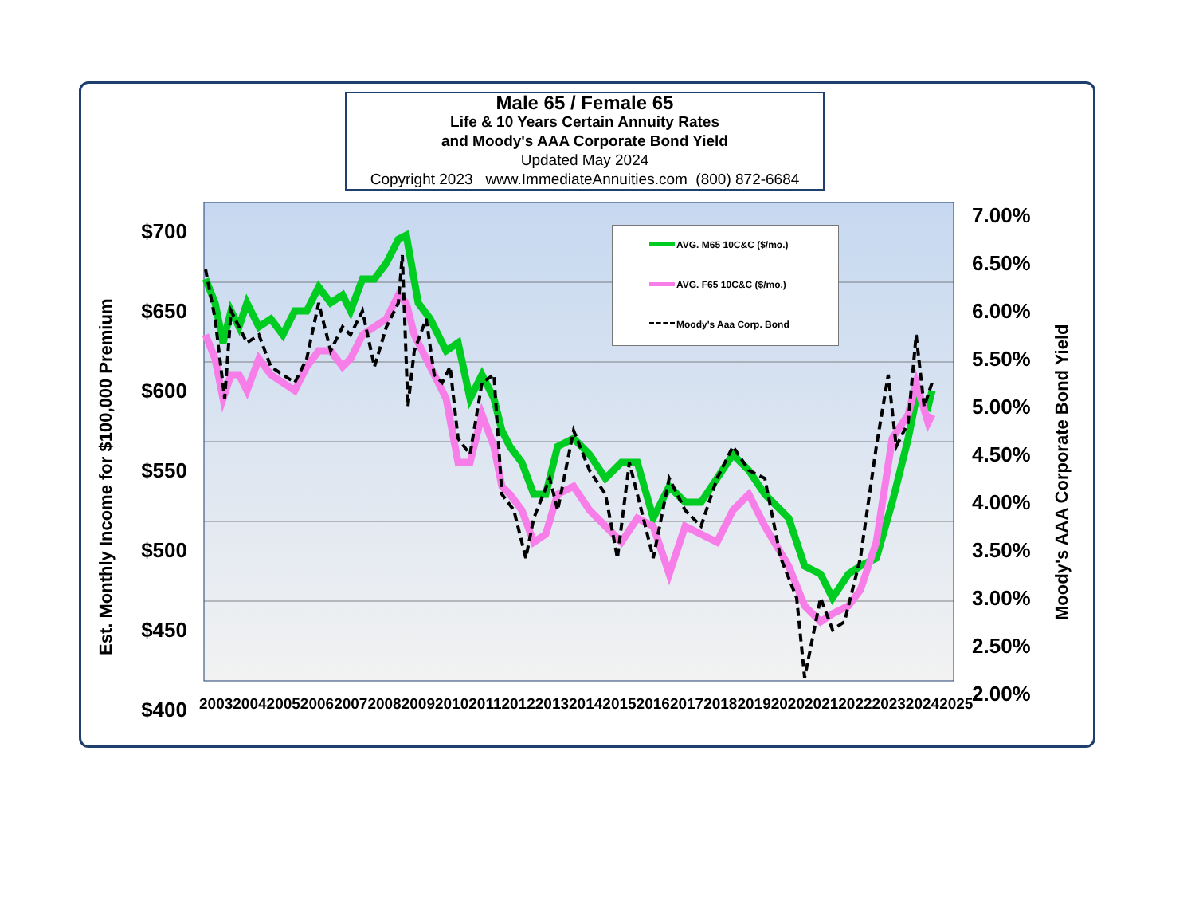Male 65 / Female 65
Life & 10 Years Certain Annuity Rates
and Moody's AAA Corporate Bond Yield
Updated May 2024
Copyright 2023 www.ImmediateAnnuities.com (800) 872-6684
AVG. M65 10C&C ($/mo.)
AVG. F65 10C&C ($/mo.)
Moody's Aaa Corp. Bond
$700
$650
$600
$550
$500
$450
$400
7.00%
6.50%
6.00%
5.50%
5.00%
4.50%
4.00%
3.50%
3.00%
2.50%
2.00%
Est. Monthly Income for $100,000 Premium
Moody's AAA Corporate Bond Yield
2003 2004 2005 2006 2007 2008 2009 2010 2011 2012 2013 2014 2015 2016 2017 2018 2019 2020 2021 2022 2023 2024 2025